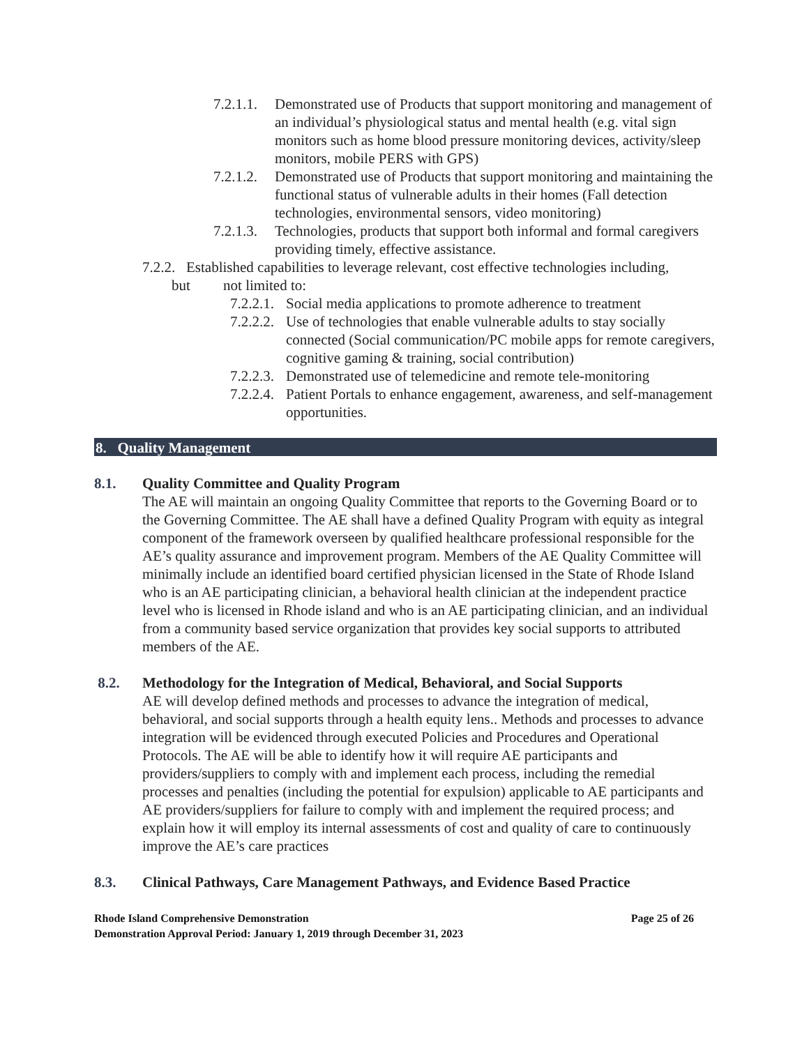7.2.1.1. Demonstrated use of Products that support monitoring and management of an individual’s physiological status and mental health (e.g. vital sign monitors such as home blood pressure monitoring devices, activity/sleep monitors, mobile PERS with GPS)
7.2.1.2. Demonstrated use of Products that support monitoring and maintaining the functional status of vulnerable adults in their homes (Fall detection technologies, environmental sensors, video monitoring)
7.2.1.3. Technologies, products that support both informal and formal caregivers providing timely, effective assistance.
7.2.2. Established capabilities to leverage relevant, cost effective technologies including,
but not limited to:
7.2.2.1. Social media applications to promote adherence to treatment
7.2.2.2. Use of technologies that enable vulnerable adults to stay socially connected (Social communication/PC mobile apps for remote caregivers, cognitive gaming & training, social contribution)
7.2.2.3. Demonstrated use of telemedicine and remote tele-monitoring
7.2.2.4. Patient Portals to enhance engagement, awareness, and self-management opportunities.
8. Quality Management
8.1. Quality Committee and Quality Program
The AE will maintain an ongoing Quality Committee that reports to the Governing Board or to the Governing Committee. The AE shall have a defined Quality Program with equity as integral component of the framework overseen by qualified healthcare professional responsible for the AE’s quality assurance and improvement program. Members of the AE Quality Committee will minimally include an identified board certified physician licensed in the State of Rhode Island who is an AE participating clinician, a behavioral health clinician at the independent practice level who is licensed in Rhode island and who is an AE participating clinician, and an individual from a community based service organization that provides key social supports to attributed members of the AE.
8.2. Methodology for the Integration of Medical, Behavioral, and Social Supports
AE will develop defined methods and processes to advance the integration of medical, behavioral, and social supports through a health equity lens.. Methods and processes to advance integration will be evidenced through executed Policies and Procedures and Operational Protocols. The AE will be able to identify how it will require AE participants and providers/suppliers to comply with and implement each process, including the remedial processes and penalties (including the potential for expulsion) applicable to AE participants and AE providers/suppliers for failure to comply with and implement the required process; and explain how it will employ its internal assessments of cost and quality of care to continuously improve the AE’s care practices
8.3. Clinical Pathways, Care Management Pathways, and Evidence Based Practice
Rhode Island Comprehensive Demonstration Page 25 of 26
Demonstration Approval Period: January 1, 2019 through December 31, 2023